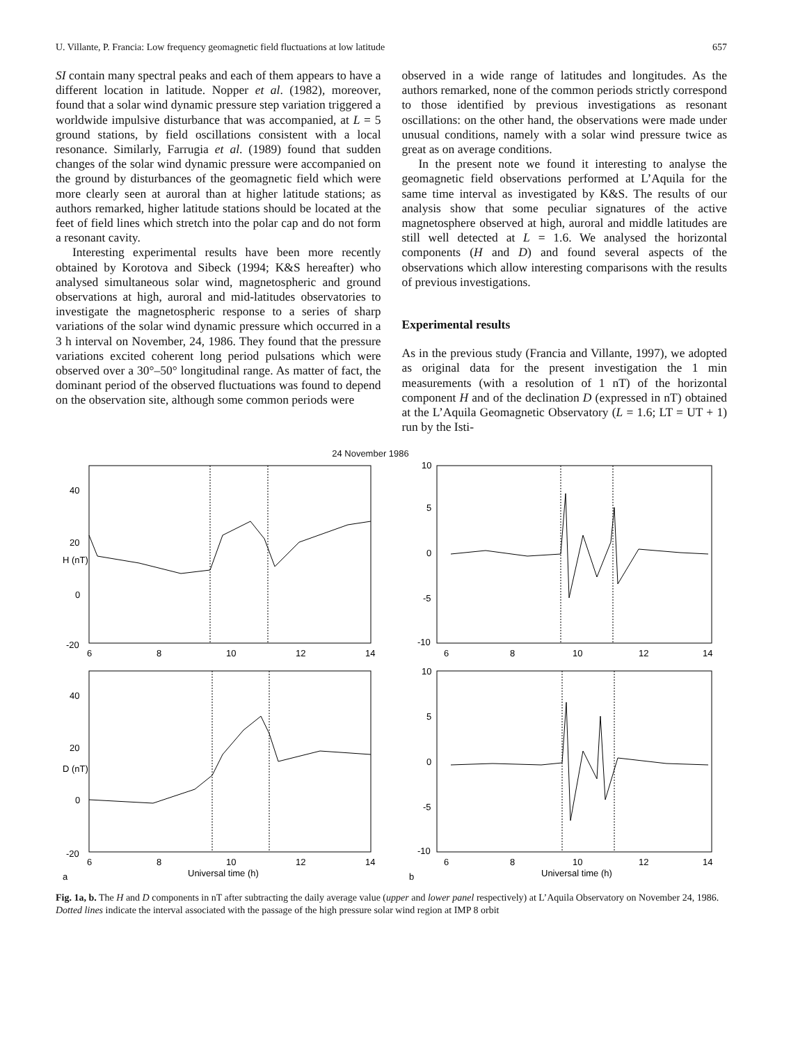U. Villante, P. Francia: Low frequency geomagnetic field fluctuations at low latitude 657
SI contain many spectral peaks and each of them appears to have a different location in latitude. Nopper et al. (1982), moreover, found that a solar wind dynamic pressure step variation triggered a worldwide impulsive disturbance that was accompanied, at L = 5 ground stations, by field oscillations consistent with a local resonance. Similarly, Farrugia et al. (1989) found that sudden changes of the solar wind dynamic pressure were accompanied on the ground by disturbances of the geomagnetic field which were more clearly seen at auroral than at higher latitude stations; as authors remarked, higher latitude stations should be located at the feet of field lines which stretch into the polar cap and do not form a resonant cavity.
Interesting experimental results have been more recently obtained by Korotova and Sibeck (1994; K&S hereafter) who analysed simultaneous solar wind, magnetospheric and ground observations at high, auroral and mid-latitudes observatories to investigate the magnetospheric response to a series of sharp variations of the solar wind dynamic pressure which occurred in a 3 h interval on November, 24, 1986. They found that the pressure variations excited coherent long period pulsations which were observed over a 30°–50° longitudinal range. As matter of fact, the dominant period of the observed fluctuations was found to depend on the observation site, although some common periods were
observed in a wide range of latitudes and longitudes. As the authors remarked, none of the common periods strictly correspond to those identified by previous investigations as resonant oscillations: on the other hand, the observations were made under unusual conditions, namely with a solar wind pressure twice as great as on average conditions.
In the present note we found it interesting to analyse the geomagnetic field observations performed at L’Aquila for the same time interval as investigated by K&S. The results of our analysis show that some peculiar signatures of the active magnetosphere observed at high, auroral and middle latitudes are still well detected at L = 1.6. We analysed the horizontal components (H and D) and found several aspects of the observations which allow interesting comparisons with the results of previous investigations.
Experimental results
As in the previous study (Francia and Villante, 1997), we adopted as original data for the present investigation the 1 min measurements (with a resolution of 1 nT) of the horizontal component H and of the declination D (expressed in nT) obtained at the L’Aquila Geomagnetic Observatory (L = 1.6; LT = UT + 1) run by the Isti-
24 November 1986
40
20
0
-20
6
8
10
12
14
H (nT)
10
5
0
-5
-10
6
8
10
12
14
40
20
0
-20
6
8
10
12
14
Universal time (h)
a
D (nT)
10
5
0
-5
-10
6
8
10
12
14
Universal time (h)
b
Fig. 1a, b. The H and D components in nT after subtracting the daily average value (upper and lower panel respectively) at L’Aquila Observatory on November 24, 1986. Dotted lines indicate the interval associated with the passage of the high pressure solar wind region at IMP 8 orbit